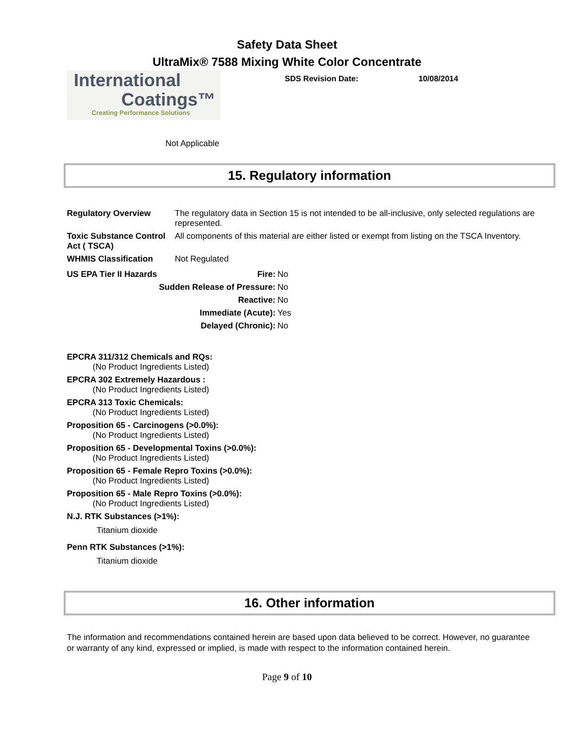Safety Data Sheet
UltraMix® 7588 Mixing White Color Concentrate
International
Coatings™
Creating Performance Solutions
SDS Revision Date: 10/08/2014
Not Applicable
15. Regulatory information
| Regulatory Overview | The regulatory data in Section 15 is not intended to be all-inclusive, only selected regulations are represented. |
| Toxic Substance Control Act ( TSCA) | All components of this material are either listed or exempt from listing on the TSCA Inventory. |
| WHMIS Classification | Not Regulated |
| US EPA Tier II Hazards | Fire: | No |
| | Sudden Release of Pressure: | No |
| | Reactive: | No |
| | Immediate (Acute): | Yes |
| | Delayed (Chronic): | No |
EPCRA 311/312 Chemicals and RQs:
(No Product Ingredients Listed)
EPCRA 302 Extremely Hazardous :
(No Product Ingredients Listed)
EPCRA 313 Toxic Chemicals:
(No Product Ingredients Listed)
Proposition 65 - Carcinogens (>0.0%):
(No Product Ingredients Listed)
Proposition 65 - Developmental Toxins (>0.0%):
(No Product Ingredients Listed)
Proposition 65 - Female Repro Toxins (>0.0%):
(No Product Ingredients Listed)
Proposition 65 - Male Repro Toxins (>0.0%):
(No Product Ingredients Listed)
N.J. RTK Substances (>1%):
Titanium dioxide
Penn RTK Substances (>1%):
Titanium dioxide
16. Other information
The information and recommendations contained herein are based upon data believed to be correct. However, no guarantee or warranty of any kind, expressed or implied, is made with respect to the information contained herein.
Page 9 of 10